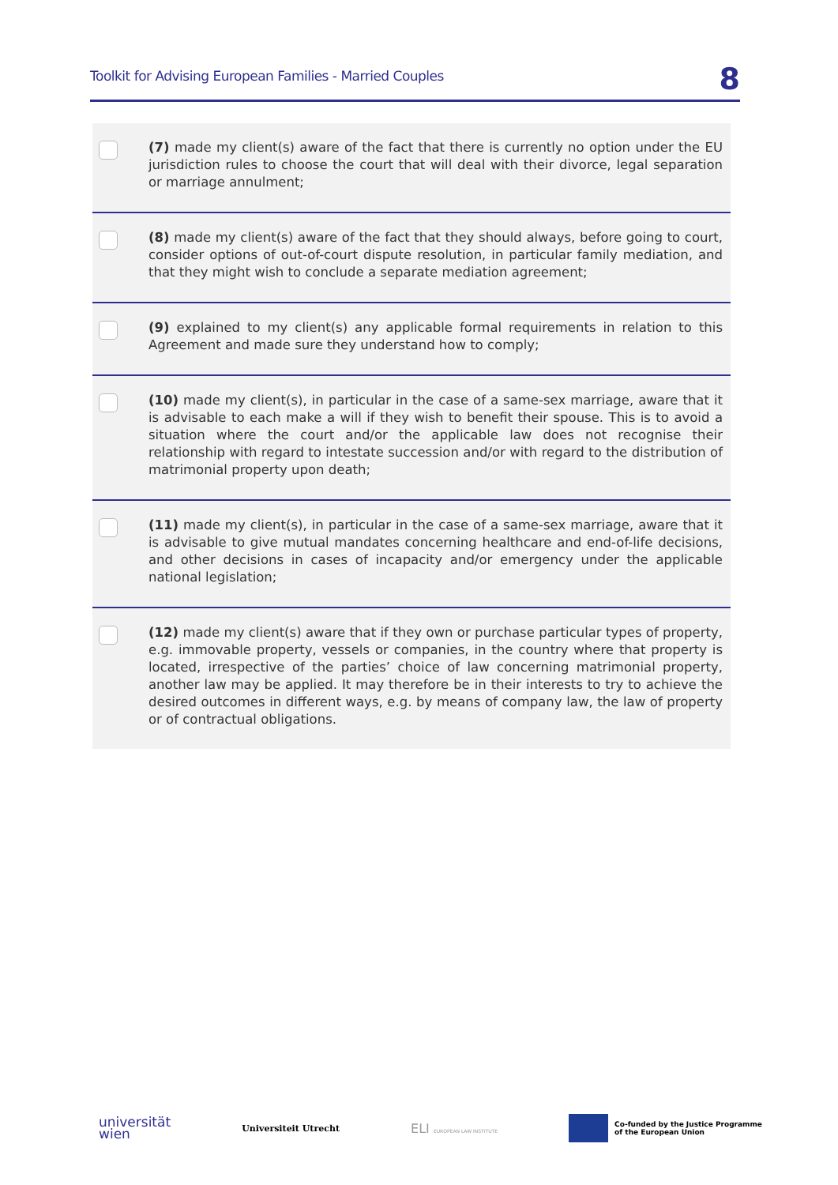Toolkit for Advising European Families - Married Couples 8
(7) made my client(s) aware of the fact that there is currently no option under the EU jurisdiction rules to choose the court that will deal with their divorce, legal separation or marriage annulment;
(8) made my client(s) aware of the fact that they should always, before going to court, consider options of out-of-court dispute resolution, in particular family mediation, and that they might wish to conclude a separate mediation agreement;
(9) explained to my client(s) any applicable formal requirements in relation to this Agreement and made sure they understand how to comply;
(10) made my client(s), in particular in the case of a same-sex marriage, aware that it is advisable to each make a will if they wish to benefit their spouse. This is to avoid a situation where the court and/or the applicable law does not recognise their relationship with regard to intestate succession and/or with regard to the distribution of matrimonial property upon death;
(11) made my client(s), in particular in the case of a same-sex marriage, aware that it is advisable to give mutual mandates concerning healthcare and end-of-life decisions, and other decisions in cases of incapacity and/or emergency under the applicable national legislation;
(12) made my client(s) aware that if they own or purchase particular types of property, e.g. immovable property, vessels or companies, in the country where that property is located, irrespective of the parties’ choice of law concerning matrimonial property, another law may be applied. It may therefore be in their interests to try to achieve the desired outcomes in different ways, e.g. by means of company law, the law of property or of contractual obligations.
universität
wien Universiteit Utrecht ELI EUROPEAN LAW INSTITUTE Co-funded by the Justice Programme
of the European Union